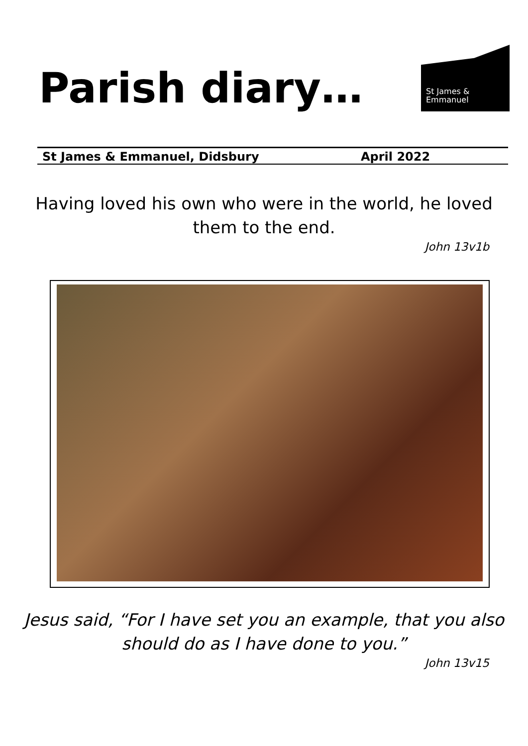Parish diary…
St James &
Emmanuel
St James & Emmanuel, Didsbury April 2022
Having loved his own who were in the world, he loved
them to the end.
John 13v1b
Jesus said, “For I have set you an example, that you also
should do as I have done to you.”
John 13v15